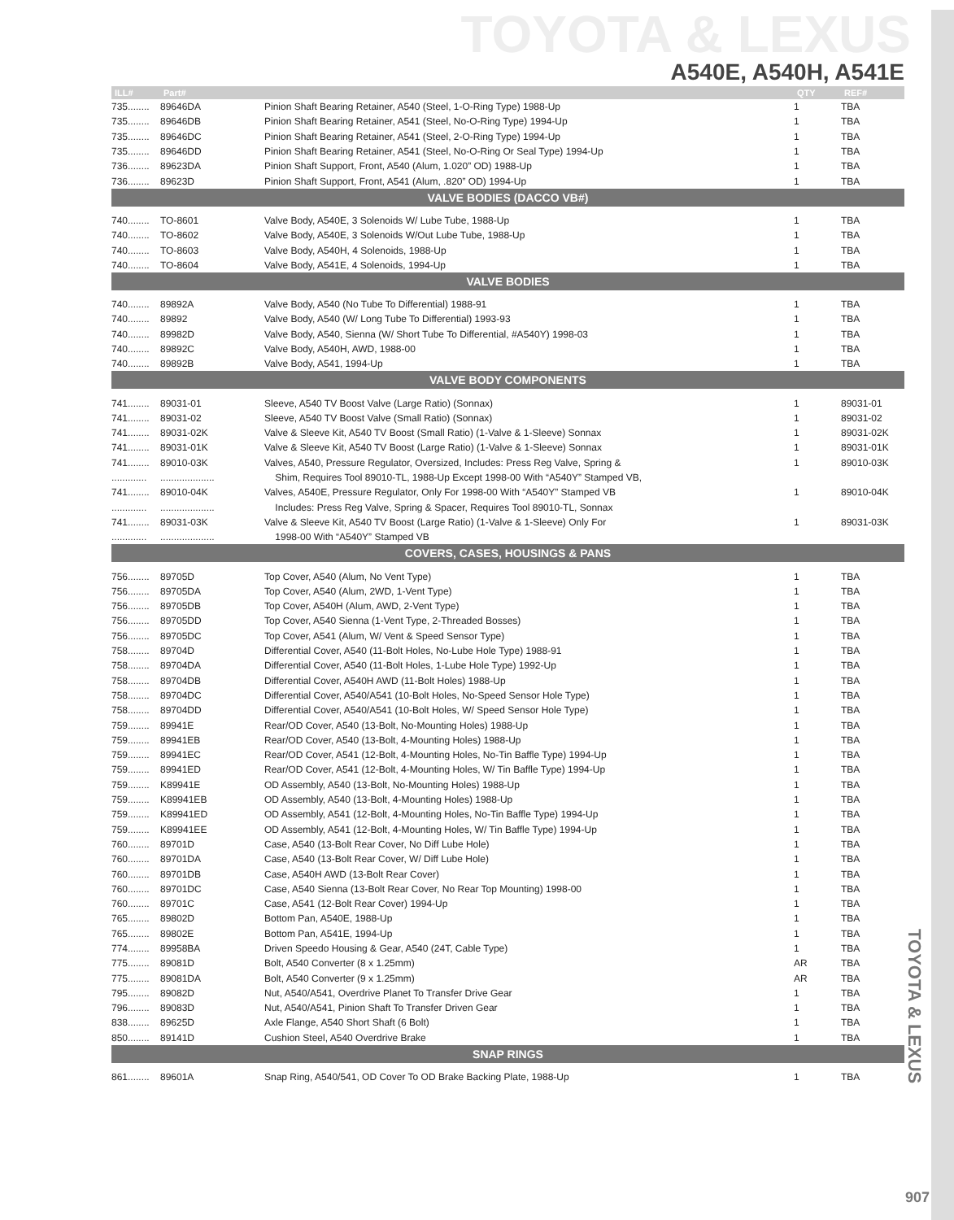TOYOTA & LEXUS
A540E, A540H, A541E
| ILL# | Part# | | QTY | REF# |
| --- | --- | --- | --- | --- |
| 735........ | 89646DA | Pinion Shaft Bearing Retainer, A540 (Steel, 1-O-Ring Type) 1988-Up | 1 | TBA |
| 735........ | 89646DB | Pinion Shaft Bearing Retainer, A541 (Steel, No-O-Ring Type) 1994-Up | 1 | TBA |
| 735........ | 89646DC | Pinion Shaft Bearing Retainer, A541 (Steel, 2-O-Ring Type) 1994-Up | 1 | TBA |
| 735........ | 89646DD | Pinion Shaft Bearing Retainer, A541 (Steel, No-O-Ring Or Seal Type) 1994-Up | 1 | TBA |
| 736........ | 89623DA | Pinion Shaft Support, Front, A540 (Alum, 1.020” OD) 1988-Up | 1 | TBA |
| 736........ | 89623D | Pinion Shaft Support, Front, A541 (Alum, .820” OD) 1994-Up | 1 | TBA |
| VALVE BODIES (DACCO VB#) | | | | |
| 740........ | TO-8601 | Valve Body, A540E, 3 Solenoids W/ Lube Tube, 1988-Up | 1 | TBA |
| 740........ | TO-8602 | Valve Body, A540E, 3 Solenoids W/Out Lube Tube, 1988-Up | 1 | TBA |
| 740........ | TO-8603 | Valve Body, A540H, 4 Solenoids, 1988-Up | 1 | TBA |
| 740........ | TO-8604 | Valve Body, A541E, 4 Solenoids, 1994-Up | 1 | TBA |
| VALVE BODIES | | | | |
| 740........ | 89892A | Valve Body, A540 (No Tube To Differential) 1988-91 | 1 | TBA |
| 740........ | 89892 | Valve Body, A540 (W/ Long Tube To Differential) 1993-93 | 1 | TBA |
| 740........ | 89982D | Valve Body, A540, Sienna (W/ Short Tube To Differential, #A540Y) 1998-03 | 1 | TBA |
| 740........ | 89892C | Valve Body, A540H, AWD, 1988-00 | 1 | TBA |
| 740........ | 89892B | Valve Body, A541, 1994-Up | 1 | TBA |
| VALVE BODY COMPONENTS | | | | |
| 741........ | 89031-01 | Sleeve, A540 TV Boost Valve (Large Ratio) (Sonnax) | 1 | 89031-01 |
| 741........ | 89031-02 | Sleeve, A540 TV Boost Valve (Small Ratio) (Sonnax) | 1 | 89031-02 |
| 741........ | 89031-02K | Valve & Sleeve Kit, A540 TV Boost (Small Ratio) (1-Valve & 1-Sleeve) Sonnax | 1 | 89031-02K |
| 741........ | 89031-01K | Valve & Sleeve Kit, A540 TV Boost (Large Ratio) (1-Valve & 1-Sleeve) Sonnax | 1 | 89031-01K |
| 741........ | 89010-03K | Valves, A540, Pressure Regulator, Oversized, Includes: Press Reg Valve, Spring & | 1 | 89010-03K |
| ............. | .................... | Shim, Requires Tool 89010-TL, 1988-Up Except 1998-00 With “A540Y” Stamped VB, | | |
| 741........ | 89010-04K | Valves, A540E, Pressure Regulator, Only For 1998-00 With “A540Y” Stamped VB | 1 | 89010-04K |
| ............. | .................... | Includes: Press Reg Valve, Spring & Spacer, Requires Tool 89010-TL, Sonnax | | |
| 741........ | 89031-03K | Valve & Sleeve Kit, A540 TV Boost (Large Ratio) (1-Valve & 1-Sleeve) Only For | 1 | 89031-03K |
| ............. | .................... | 1998-00 With “A540Y” Stamped VB | | |
| COVERS, CASES, HOUSINGS & PANS | | | | |
| 756........ | 89705D | Top Cover, A540 (Alum, No Vent Type) | 1 | TBA |
| 756........ | 89705DA | Top Cover, A540 (Alum, 2WD, 1-Vent Type) | 1 | TBA |
| 756........ | 89705DB | Top Cover, A540H (Alum, AWD, 2-Vent Type) | 1 | TBA |
| 756........ | 89705DD | Top Cover, A540 Sienna (1-Vent Type, 2-Threaded Bosses) | 1 | TBA |
| 756........ | 89705DC | Top Cover, A541 (Alum, W/ Vent & Speed Sensor Type) | 1 | TBA |
| 758........ | 89704D | Differential Cover, A540 (11-Bolt Holes, No-Lube Hole Type) 1988-91 | 1 | TBA |
| 758........ | 89704DA | Differential Cover, A540 (11-Bolt Holes, 1-Lube Hole Type) 1992-Up | 1 | TBA |
| 758........ | 89704DB | Differential Cover, A540H AWD (11-Bolt Holes) 1988-Up | 1 | TBA |
| 758........ | 89704DC | Differential Cover, A540/A541 (10-Bolt Holes, No-Speed Sensor Hole Type) | 1 | TBA |
| 758........ | 89704DD | Differential Cover, A540/A541 (10-Bolt Holes, W/ Speed Sensor Hole Type) | 1 | TBA |
| 759........ | 89941E | Rear/OD Cover, A540 (13-Bolt, No-Mounting Holes) 1988-Up | 1 | TBA |
| 759........ | 89941EB | Rear/OD Cover, A540 (13-Bolt, 4-Mounting Holes) 1988-Up | 1 | TBA |
| 759........ | 89941EC | Rear/OD Cover, A541 (12-Bolt, 4-Mounting Holes, No-Tin Baffle Type) 1994-Up | 1 | TBA |
| 759........ | 89941ED | Rear/OD Cover, A541 (12-Bolt, 4-Mounting Holes, W/ Tin Baffle Type) 1994-Up | 1 | TBA |
| 759........ | K89941E | OD Assembly, A540 (13-Bolt, No-Mounting Holes) 1988-Up | 1 | TBA |
| 759........ | K89941EB | OD Assembly, A540 (13-Bolt, 4-Mounting Holes) 1988-Up | 1 | TBA |
| 759........ | K89941ED | OD Assembly, A541 (12-Bolt, 4-Mounting Holes, No-Tin Baffle Type) 1994-Up | 1 | TBA |
| 759........ | K89941EE | OD Assembly, A541 (12-Bolt, 4-Mounting Holes, W/ Tin Baffle Type) 1994-Up | 1 | TBA |
| 760........ | 89701D | Case, A540 (13-Bolt Rear Cover, No Diff Lube Hole) | 1 | TBA |
| 760........ | 89701DA | Case, A540 (13-Bolt Rear Cover, W/ Diff Lube Hole) | 1 | TBA |
| 760........ | 89701DB | Case, A540H AWD (13-Bolt Rear Cover) | 1 | TBA |
| 760........ | 89701DC | Case, A540 Sienna (13-Bolt Rear Cover, No Rear Top Mounting) 1998-00 | 1 | TBA |
| 760........ | 89701C | Case, A541 (12-Bolt Rear Cover) 1994-Up | 1 | TBA |
| 765........ | 89802D | Bottom Pan, A540E, 1988-Up | 1 | TBA |
| 765........ | 89802E | Bottom Pan, A541E, 1994-Up | 1 | TBA |
| 774........ | 89958BA | Driven Speedo Housing & Gear, A540 (24T, Cable Type) | 1 | TBA |
| 775........ | 89081D | Bolt, A540 Converter (8 x 1.25mm) | AR | TBA |
| 775........ | 89081DA | Bolt, A540 Converter (9 x 1.25mm) | AR | TBA |
| 795........ | 89082D | Nut, A540/A541, Overdrive Planet To Transfer Drive Gear | 1 | TBA |
| 796........ | 89083D | Nut, A540/A541, Pinion Shaft To Transfer Driven Gear | 1 | TBA |
| 838........ | 89625D | Axle Flange, A540 Short Shaft (6 Bolt) | 1 | TBA |
| 850........ | 89141D | Cushion Steel, A540 Overdrive Brake | 1 | TBA |
| SNAP RINGS | | | | |
| 861........ | 89601A | Snap Ring, A540/541, OD Cover To OD Brake Backing Plate, 1988-Up | 1 | TBA |
TOYOTA & LEXUS
907